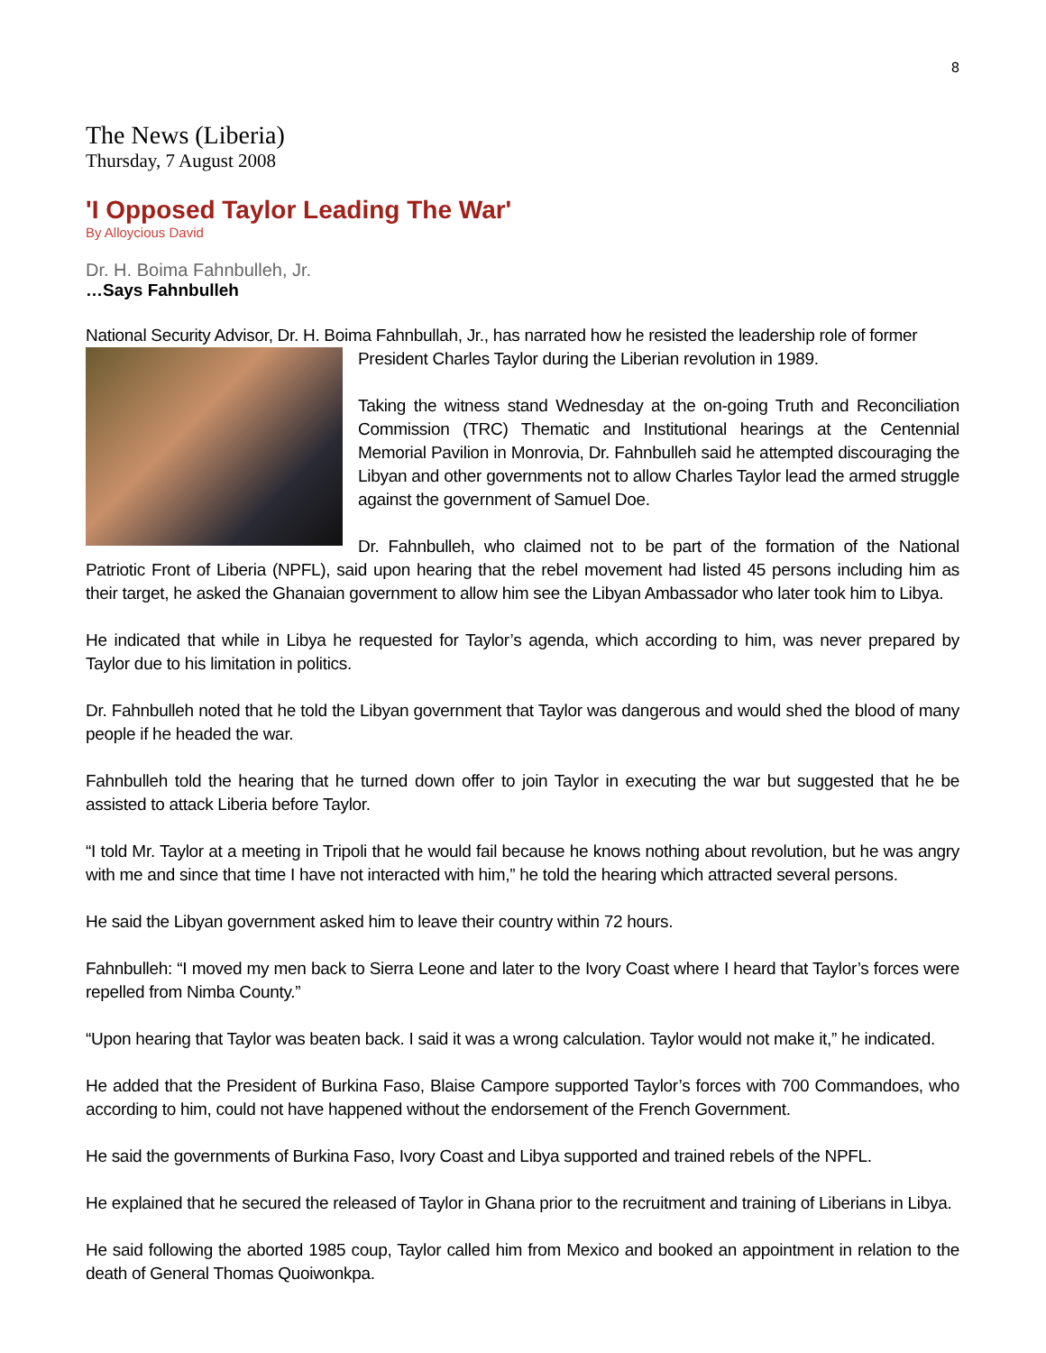8
The News (Liberia)
Thursday, 7 August 2008
'I Opposed Taylor Leading The War'
By Alloycious David
Dr. H. Boima Fahnbulleh, Jr.
…Says Fahnbulleh
National Security Advisor, Dr. H. Boima Fahnbullah, Jr., has narrated how he resisted the leadership role of former
President Charles Taylor during the Liberian revolution in 1989.
Taking the witness stand Wednesday at the on-going Truth and Reconciliation Commission (TRC) Thematic and Institutional hearings at the Centennial Memorial Pavilion in Monrovia, Dr. Fahnbulleh said he attempted discouraging the Libyan and other governments not to allow Charles Taylor lead the armed struggle against the government of Samuel Doe.
Dr. Fahnbulleh, who claimed not to be part of the formation of the National Patriotic Front of Liberia (NPFL), said upon hearing that the rebel movement had listed 45 persons including him as their target, he asked the Ghanaian government to allow him see the Libyan Ambassador who later took him to Libya.
He indicated that while in Libya he requested for Taylor’s agenda, which according to him, was never prepared by Taylor due to his limitation in politics.
Dr. Fahnbulleh noted that he told the Libyan government that Taylor was dangerous and would shed the blood of many people if he headed the war.
Fahnbulleh told the hearing that he turned down offer to join Taylor in executing the war but suggested that he be assisted to attack Liberia before Taylor.
“I told Mr. Taylor at a meeting in Tripoli that he would fail because he knows nothing about revolution, but he was angry with me and since that time I have not interacted with him,” he told the hearing which attracted several persons.
He said the Libyan government asked him to leave their country within 72 hours.
Fahnbulleh: “I moved my men back to Sierra Leone and later to the Ivory Coast where I heard that Taylor’s forces were repelled from Nimba County.”
“Upon hearing that Taylor was beaten back. I said it was a wrong calculation. Taylor would not make it,” he indicated.
He added that the President of Burkina Faso, Blaise Campore supported Taylor’s forces with 700 Commandoes, who according to him, could not have happened without the endorsement of the French Government.
He said the governments of Burkina Faso, Ivory Coast and Libya supported and trained rebels of the NPFL.
He explained that he secured the released of Taylor in Ghana prior to the recruitment and training of Liberians in Libya.
He said following the aborted 1985 coup, Taylor called him from Mexico and booked an appointment in relation to the death of General Thomas Quoiwonkpa.